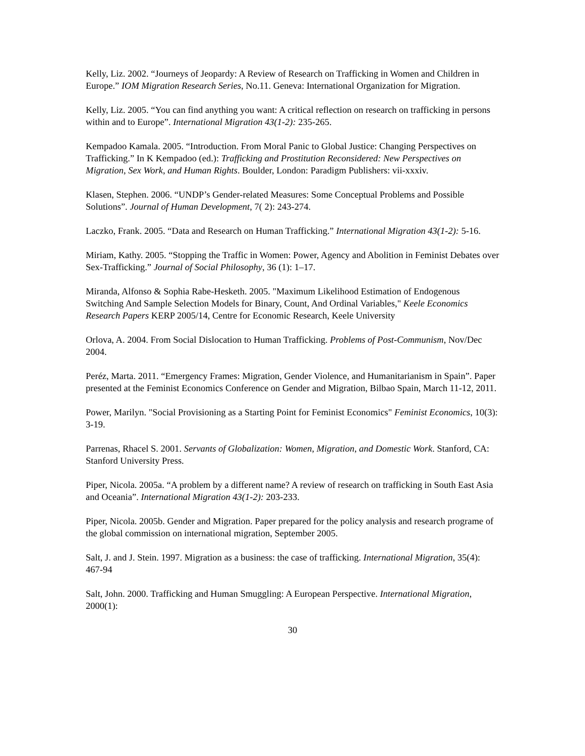Kelly, Liz. 2002. “Journeys of Jeopardy: A Review of Research on Trafficking in Women and Children in Europe.” IOM Migration Research Series, No.11. Geneva: International Organization for Migration.
Kelly, Liz. 2005. “You can find anything you want: A critical reflection on research on trafficking in persons within and to Europe”. International Migration 43(1-2): 235-265.
Kempadoo Kamala. 2005. “Introduction. From Moral Panic to Global Justice: Changing Perspectives on Trafficking.” In K Kempadoo (ed.): Trafficking and Prostitution Reconsidered: New Perspectives on Migration, Sex Work, and Human Rights. Boulder, London: Paradigm Publishers: vii-xxxiv.
Klasen, Stephen. 2006. “UNDP’s Gender-related Measures: Some Conceptual Problems and Possible Solutions”. Journal of Human Development, 7( 2): 243-274.
Laczko, Frank. 2005. “Data and Research on Human Trafficking.” International Migration 43(1-2): 5-16.
Miriam, Kathy. 2005. “Stopping the Traffic in Women: Power, Agency and Abolition in Feminist Debates over Sex-Trafficking.” Journal of Social Philosophy, 36 (1): 1–17.
Miranda, Alfonso & Sophia Rabe-Hesketh. 2005. "Maximum Likelihood Estimation of Endogenous Switching And Sample Selection Models for Binary, Count, And Ordinal Variables," Keele Economics Research Papers KERP 2005/14, Centre for Economic Research, Keele University
Orlova, A. 2004. From Social Dislocation to Human Trafficking. Problems of Post-Communism, Nov/Dec 2004.
Peréz, Marta. 2011. “Emergency Frames: Migration, Gender Violence, and Humanitarianism in Spain”. Paper presented at the Feminist Economics Conference on Gender and Migration, Bilbao Spain, March 11-12, 2011.
Power, Marilyn. "Social Provisioning as a Starting Point for Feminist Economics" Feminist Economics, 10(3): 3-19.
Parrenas, Rhacel S. 2001. Servants of Globalization: Women, Migration, and Domestic Work. Stanford, CA: Stanford University Press.
Piper, Nicola. 2005a. “A problem by a different name? A review of research on trafficking in South East Asia and Oceania”. International Migration 43(1-2): 203-233.
Piper, Nicola. 2005b. Gender and Migration. Paper prepared for the policy analysis and research programe of the global commission on international migration, September 2005.
Salt, J. and J. Stein. 1997. Migration as a business: the case of trafficking. International Migration, 35(4): 467-94
Salt, John. 2000. Trafficking and Human Smuggling: A European Perspective. International Migration, 2000(1):
30